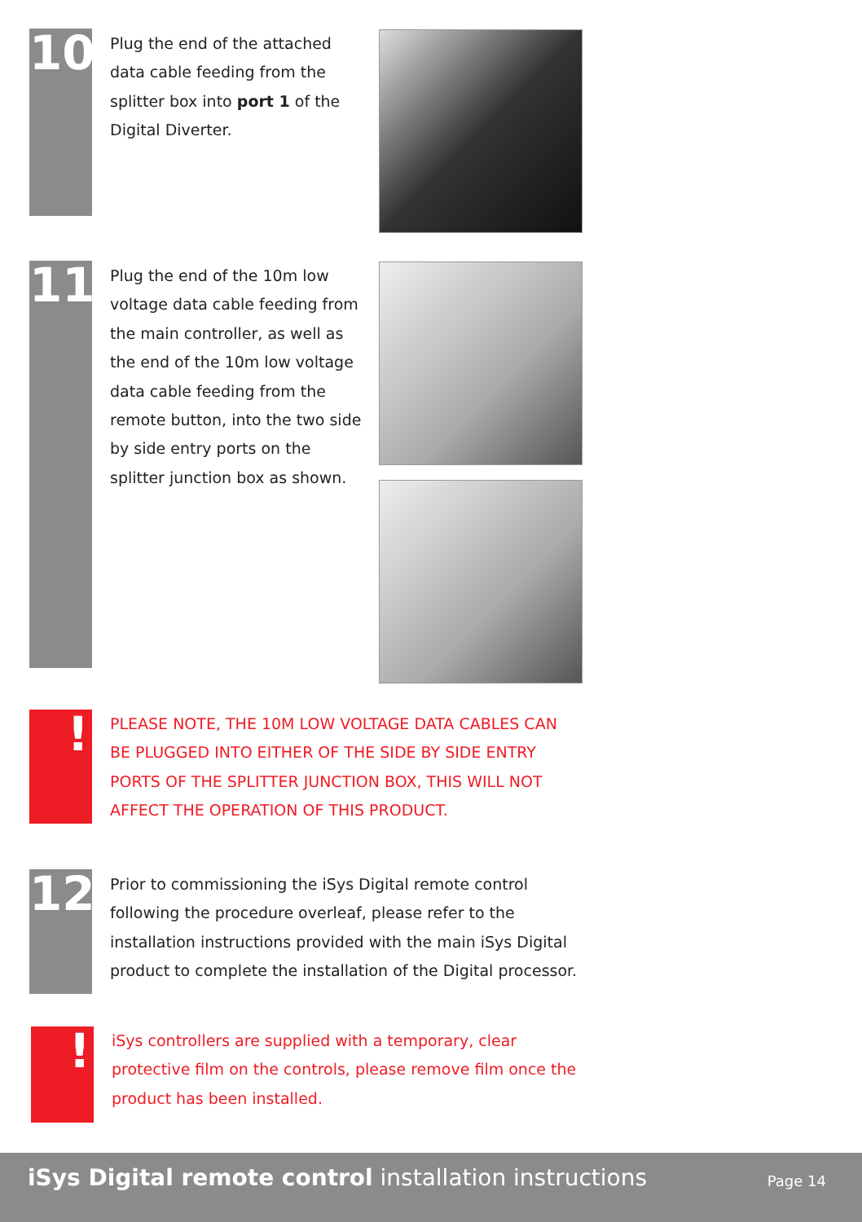10
Plug the end of the attached data cable feeding from the splitter box into port 1 of the Digital Diverter.
11
Plug the end of the 10m low voltage data cable feeding from the main controller, as well as the end of the 10m low voltage data cable feeding from the remote button, into the two side by side entry ports on the splitter junction box as shown.
!
PLEASE NOTE, THE 10M LOW VOLTAGE DATA CABLES CAN BE PLUGGED INTO EITHER OF THE SIDE BY SIDE ENTRY PORTS OF THE SPLITTER JUNCTION BOX, THIS WILL NOT AFFECT THE OPERATION OF THIS PRODUCT.
12
Prior to commissioning the iSys Digital remote control following the procedure overleaf, please refer to the installation instructions provided with the main iSys Digital product to complete the installation of the Digital processor.
!
iSys controllers are supplied with a temporary, clear protective film on the controls, please remove film once the product has been installed.
iSys Digital remote control installation instructions
Page 14